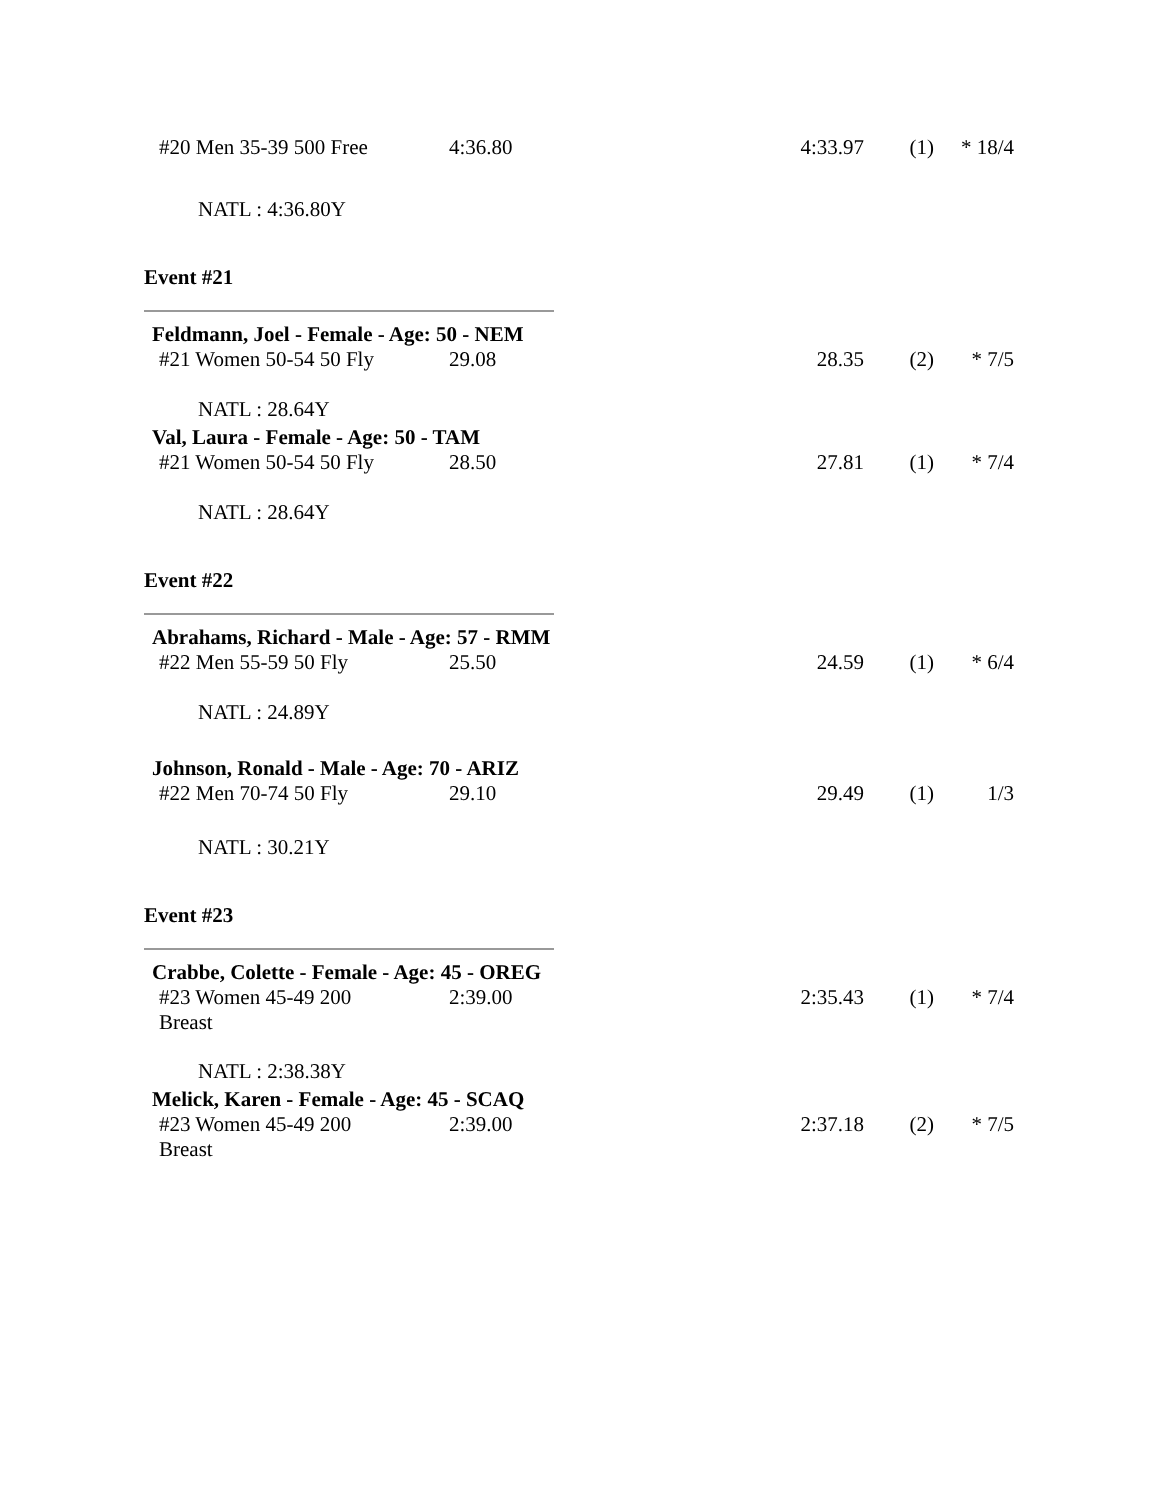| #20 Men 35-39 500 Free | 4:36.80 | 4:33.97 | (1) | * 18/4 |
NATL : 4:36.80Y
Event #21
Feldmann, Joel - Female - Age: 50 - NEM
| #21 Women 50-54 50 Fly | 29.08 | 28.35 | (2) | * 7/5 |
NATL : 28.64Y
Val, Laura - Female - Age: 50 - TAM
| #21 Women 50-54 50 Fly | 28.50 | 27.81 | (1) | * 7/4 |
NATL : 28.64Y
Event #22
Abrahams, Richard - Male - Age: 57 - RMM
| #22 Men 55-59 50 Fly | 25.50 | 24.59 | (1) | * 6/4 |
NATL : 24.89Y
Johnson, Ronald - Male - Age: 70 - ARIZ
| #22 Men 70-74 50 Fly | 29.10 | 29.49 | (1) | 1/3 |
NATL : 30.21Y
Event #23
Crabbe, Colette - Female - Age: 45 - OREG
| #23 Women 45-49 200 Breast | 2:39.00 | 2:35.43 | (1) | * 7/4 |
NATL : 2:38.38Y
Melick, Karen - Female - Age: 45 - SCAQ
| #23 Women 45-49 200 Breast | 2:39.00 | 2:37.18 | (2) | * 7/5 |